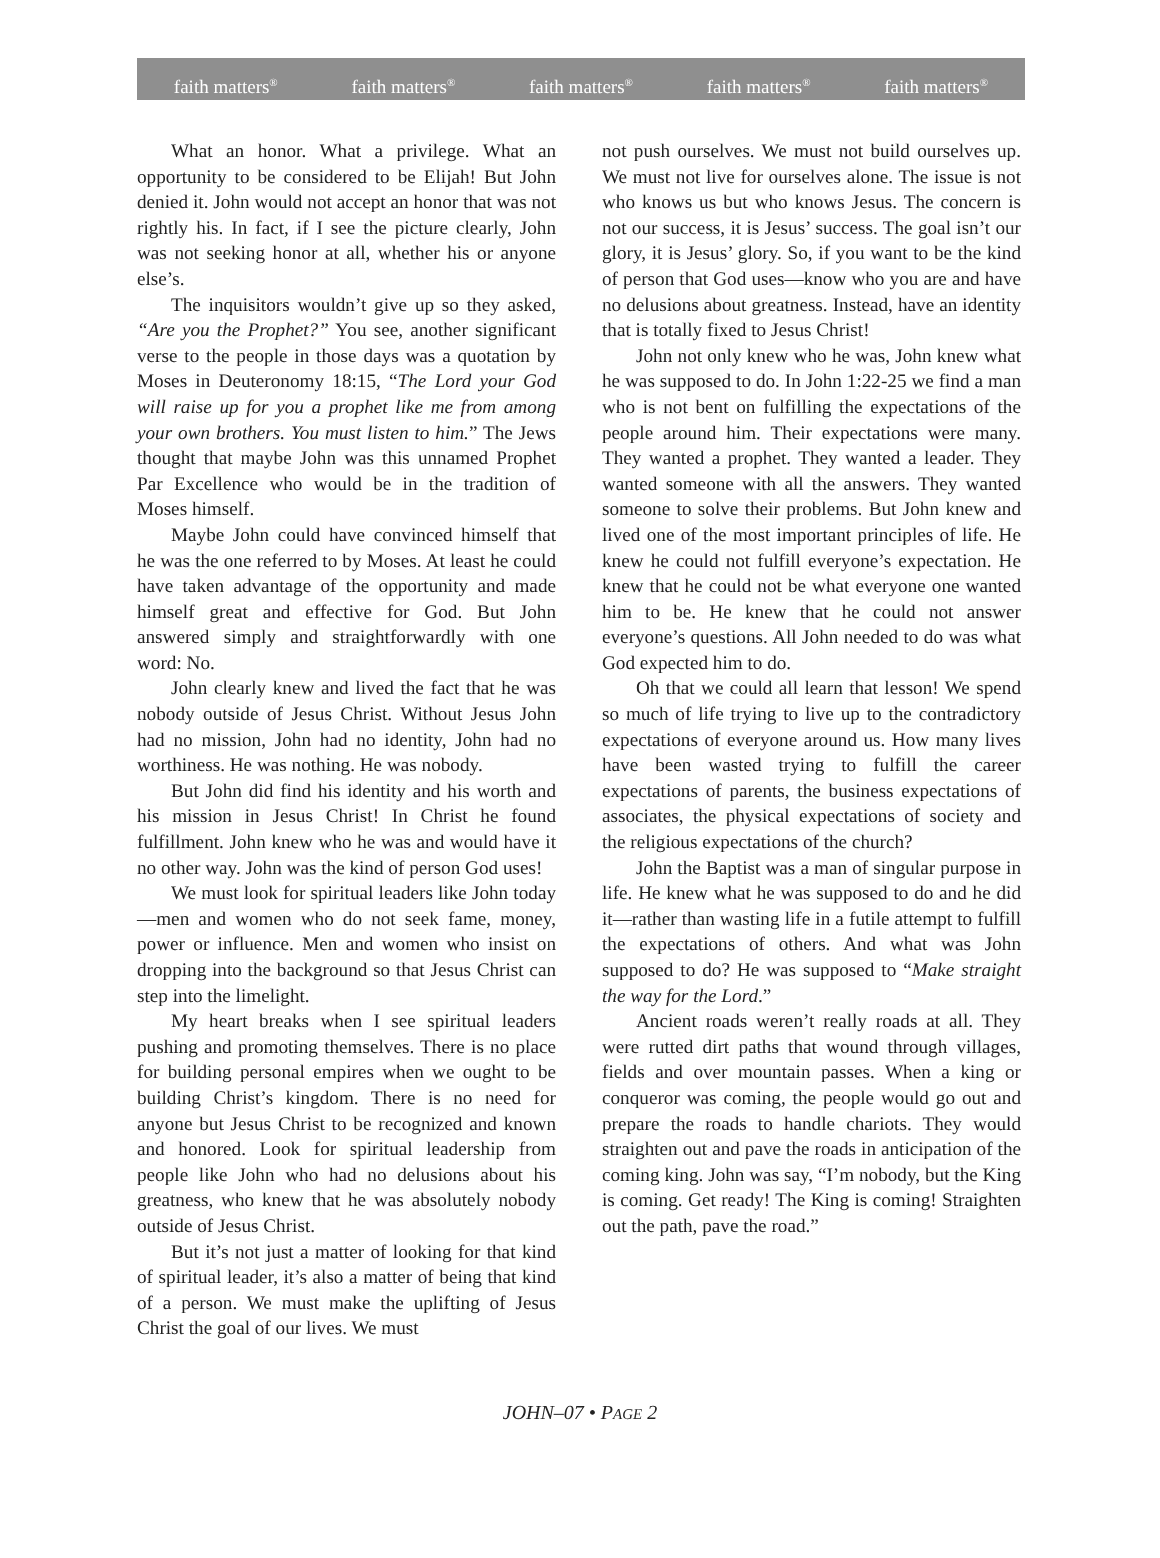faith matters<sup>®</sup> faith matters<sup>®</sup> faith matters<sup>®</sup> faith matters<sup>®</sup> faith matters<sup>®</sup>
What an honor. What a privilege. What an opportunity to be considered to be Elijah! But John denied it. John would not accept an honor that was not rightly his. In fact, if I see the picture clearly, John was not seeking honor at all, whether his or anyone else’s.
The inquisitors wouldn’t give up so they asked, “Are you the Prophet?” You see, another significant verse to the people in those days was a quotation by Moses in Deuteronomy 18:15, “The Lord your God will raise up for you a prophet like me from among your own brothers. You must listen to him.” The Jews thought that maybe John was this unnamed Prophet Par Excellence who would be in the tradition of Moses himself.
Maybe John could have convinced himself that he was the one referred to by Moses. At least he could have taken advantage of the opportunity and made himself great and effective for God. But John answered simply and straightforwardly with one word: No.
John clearly knew and lived the fact that he was nobody outside of Jesus Christ. Without Jesus John had no mission, John had no identity, John had no worthiness. He was nothing. He was nobody.
But John did find his identity and his worth and his mission in Jesus Christ! In Christ he found fulfillment. John knew who he was and would have it no other way. John was the kind of person God uses!
We must look for spiritual leaders like John today—men and women who do not seek fame, money, power or influence. Men and women who insist on dropping into the background so that Jesus Christ can step into the limelight.
My heart breaks when I see spiritual leaders pushing and promoting themselves. There is no place for building personal empires when we ought to be building Christ’s kingdom. There is no need for anyone but Jesus Christ to be recognized and known and honored. Look for spiritual leadership from people like John who had no delusions about his greatness, who knew that he was absolutely nobody outside of Jesus Christ.
But it’s not just a matter of looking for that kind of spiritual leader, it’s also a matter of being that kind of a person. We must make the uplifting of Jesus Christ the goal of our lives. We must
not push ourselves. We must not build ourselves up. We must not live for ourselves alone. The issue is not who knows us but who knows Jesus. The concern is not our success, it is Jesus’ success. The goal isn’t our glory, it is Jesus’ glory. So, if you want to be the kind of person that God uses—know who you are and have no delusions about greatness. Instead, have an identity that is totally fixed to Jesus Christ!
John not only knew who he was, John knew what he was supposed to do. In John 1:22-25 we find a man who is not bent on fulfilling the expectations of the people around him. Their expectations were many. They wanted a prophet. They wanted a leader. They wanted someone with all the answers. They wanted someone to solve their problems. But John knew and lived one of the most important principles of life. He knew he could not fulfill everyone’s expectation. He knew that he could not be what everyone one wanted him to be. He knew that he could not answer everyone’s questions. All John needed to do was what God expected him to do.
Oh that we could all learn that lesson! We spend so much of life trying to live up to the contradictory expectations of everyone around us. How many lives have been wasted trying to fulfill the career expectations of parents, the business expectations of associates, the physical expectations of society and the religious expectations of the church?
John the Baptist was a man of singular purpose in life. He knew what he was supposed to do and he did it—rather than wasting life in a futile attempt to fulfill the expectations of others. And what was John supposed to do? He was supposed to “Make straight the way for the Lord.”
Ancient roads weren’t really roads at all. They were rutted dirt paths that wound through villages, fields and over mountain passes. When a king or conqueror was coming, the people would go out and prepare the roads to handle chariots. They would straighten out and pave the roads in anticipation of the coming king. John was say, “I’m nobody, but the King is coming. Get ready! The King is coming! Straighten out the path, pave the road.”
JOHN–07 • PAGE 2